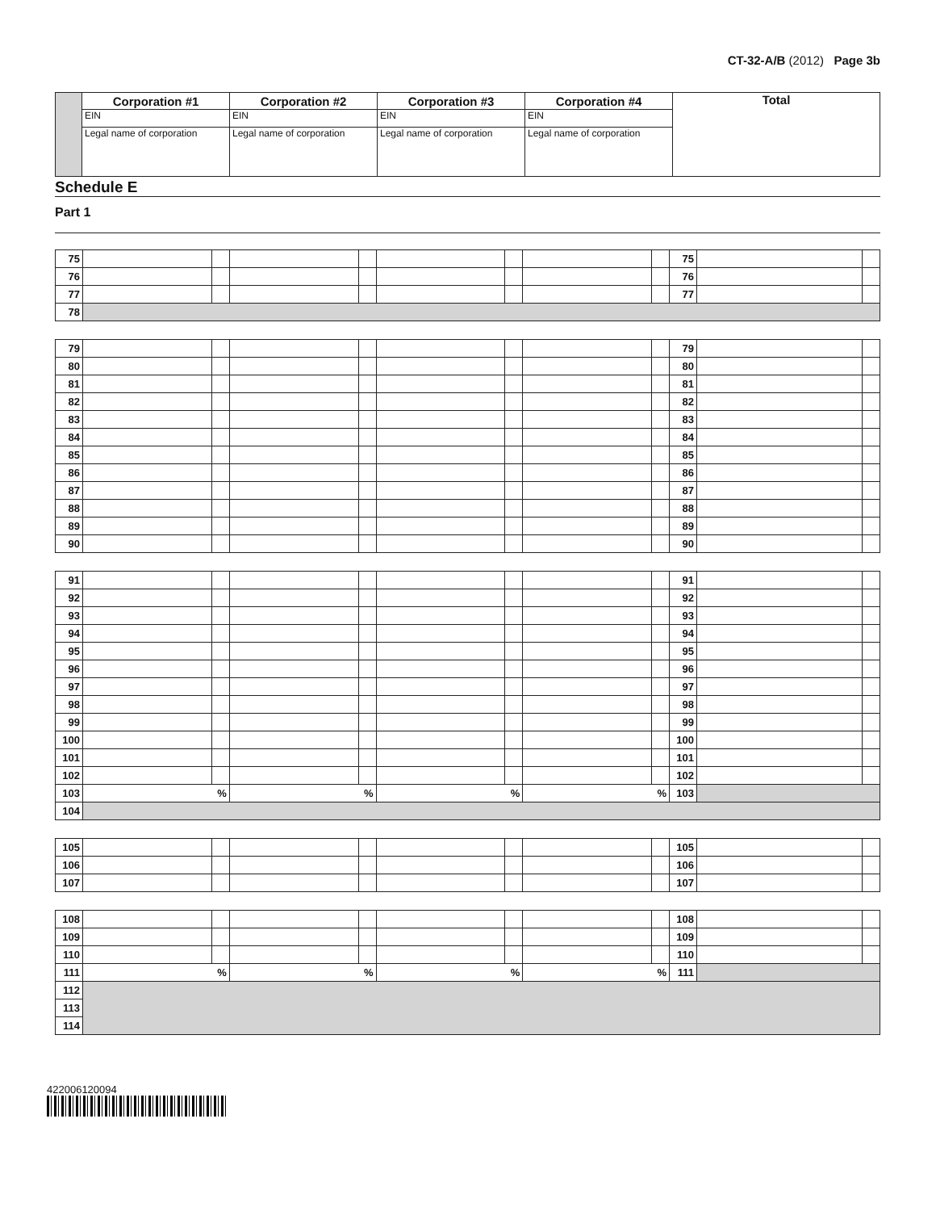CT-32-A/B (2012) Page 3b
| | Corporation #1 | Corporation #2 | Corporation #3 | Corporation #4 | Total |
| | EIN | EIN | EIN | EIN | |
| | Legal name of corporation | Legal name of corporation | Legal name of corporation | Legal name of corporation | |
Schedule E
Part 1
| 75 | | | | | | | | | 75 | | |
| 76 | | | | | | | | | 76 | | |
| 77 | | | | | | | | | 77 | | |
| 78 | | | | | | | | | | | |
| 79 | | | | | | | | | 79 | | |
| 80 | | | | | | | | | 80 | | |
| 81 | | | | | | | | | 81 | | |
| 82 | | | | | | | | | 82 | | |
| 83 | | | | | | | | | 83 | | |
| 84 | | | | | | | | | 84 | | |
| 85 | | | | | | | | | 85 | | |
| 86 | | | | | | | | | 86 | | |
| 87 | | | | | | | | | 87 | | |
| 88 | | | | | | | | | 88 | | |
| 89 | | | | | | | | | 89 | | |
| 90 | | | | | | | | | 90 | | |
| 91 | | | | | | | | | 91 | | |
| 92 | | | | | | | | | 92 | | |
| 93 | | | | | | | | | 93 | | |
| 94 | | | | | | | | | 94 | | |
| 95 | | | | | | | | | 95 | | |
| 96 | | | | | | | | | 96 | | |
| 97 | | | | | | | | | 97 | | |
| 98 | | | | | | | | | 98 | | |
| 99 | | | | | | | | | 99 | | |
| 100 | | | | | | | | | 100 | | |
| 101 | | | | | | | | | 101 | | |
| 102 | | | | | | | | | 102 | | |
| 103 | % | | % | | % | | % | | 103 | | |
| 104 | | | | | | | | | | | |
| 105 | | | | | | | | | 105 | | |
| 106 | | | | | | | | | 106 | | |
| 107 | | | | | | | | | 107 | | |
| 108 | | | | | | | | | 108 | | |
| 109 | | | | | | | | | 109 | | |
| 110 | | | | | | | | | 110 | | |
| 111 | % | | % | | % | | % | | 111 | | |
| 112 | | | | | | | | | | | |
| 113 | | | | | | | | | | | |
| 114 | | | | | | | | | | | |
422006120094